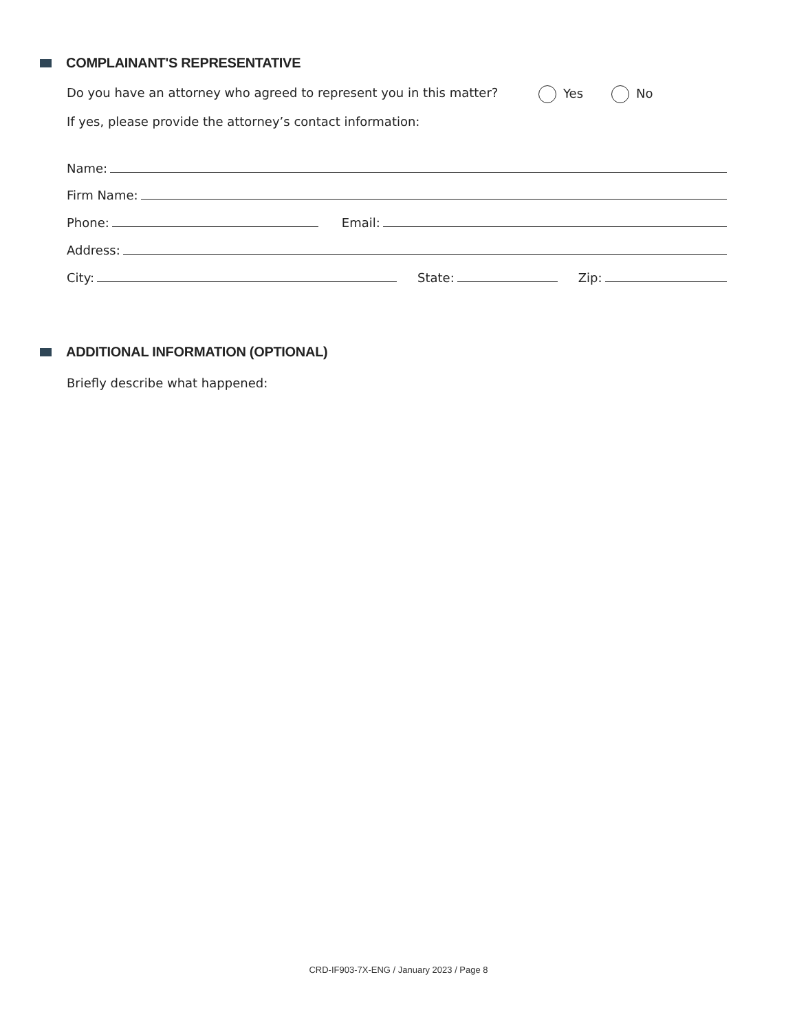COMPLAINANT'S REPRESENTATIVE
Do you have an attorney who agreed to represent you in this matter? Yes No
If yes, please provide the attorney’s contact information:
Name:
Firm Name:
Phone: Email:
Address:
City: State: Zip:
ADDITIONAL INFORMATION (OPTIONAL)
Briefly describe what happened:
CRD-IF903-7X-ENG / January 2023 / Page 8